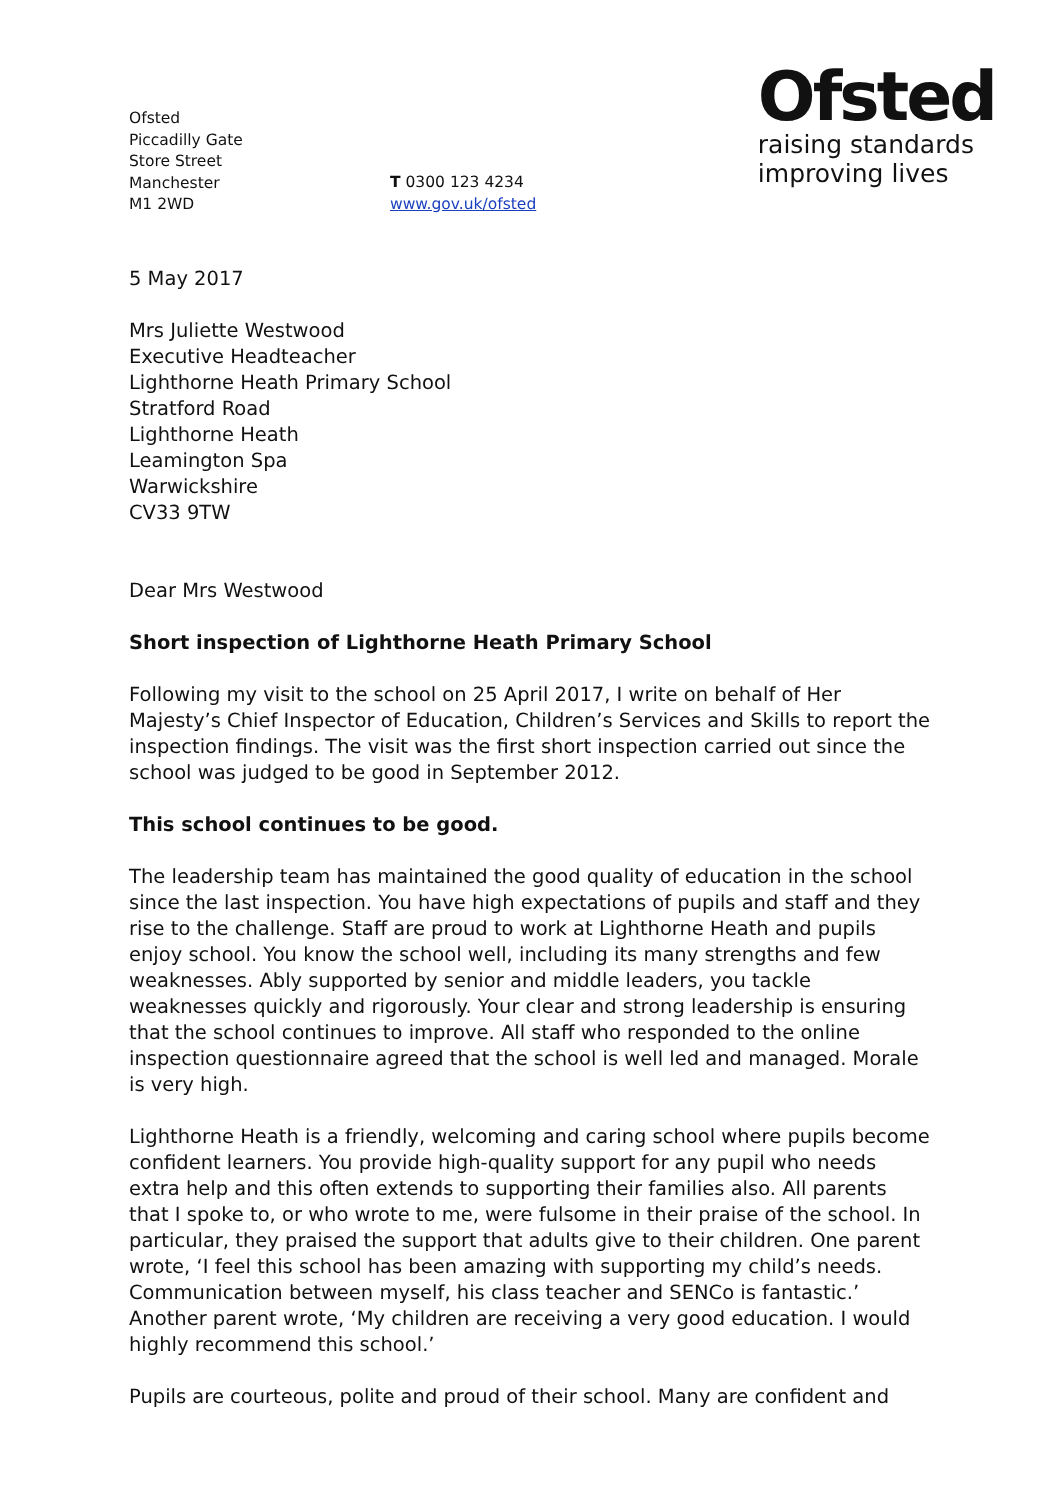Ofsted
Piccadilly Gate
Store Street
Manchester
M1 2WD
T 0300 123 4234
www.gov.uk/ofsted
Ofsted
raising standards
improving lives
5 May 2017
Mrs Juliette Westwood
Executive Headteacher
Lighthorne Heath Primary School
Stratford Road
Lighthorne Heath
Leamington Spa
Warwickshire
CV33 9TW
Dear Mrs Westwood
Short inspection of Lighthorne Heath Primary School
Following my visit to the school on 25 April 2017, I write on behalf of Her Majesty’s Chief Inspector of Education, Children’s Services and Skills to report the inspection findings. The visit was the first short inspection carried out since the school was judged to be good in September 2012.
This school continues to be good.
The leadership team has maintained the good quality of education in the school since the last inspection. You have high expectations of pupils and staff and they rise to the challenge. Staff are proud to work at Lighthorne Heath and pupils enjoy school. You know the school well, including its many strengths and few weaknesses. Ably supported by senior and middle leaders, you tackle weaknesses quickly and rigorously. Your clear and strong leadership is ensuring that the school continues to improve. All staff who responded to the online inspection questionnaire agreed that the school is well led and managed. Morale is very high.
Lighthorne Heath is a friendly, welcoming and caring school where pupils become confident learners. You provide high-quality support for any pupil who needs extra help and this often extends to supporting their families also. All parents that I spoke to, or who wrote to me, were fulsome in their praise of the school. In particular, they praised the support that adults give to their children. One parent wrote, ‘I feel this school has been amazing with supporting my child’s needs. Communication between myself, his class teacher and SENCo is fantastic.’ Another parent wrote, ‘My children are receiving a very good education. I would highly recommend this school.’
Pupils are courteous, polite and proud of their school. Many are confident and